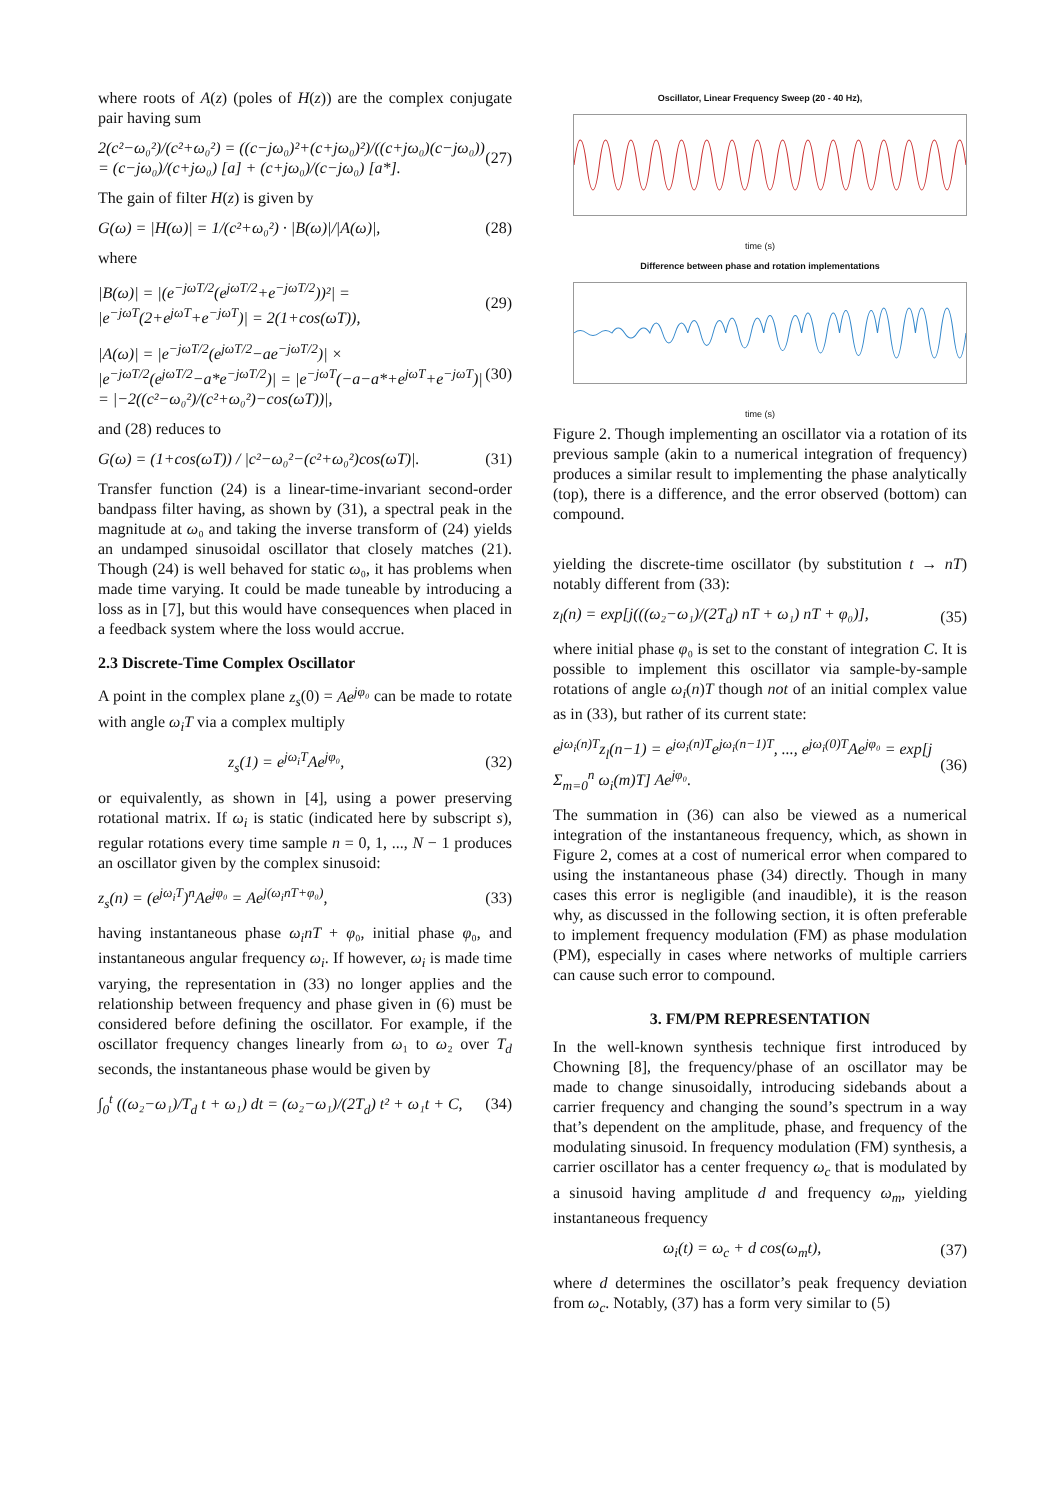where roots of A(z) (poles of H(z)) are the complex conjugate pair having sum
2(c²−ω₀²)/(c²+ω₀²) = ((c−jω₀)²+(c+jω₀)²)/((c+jω₀)(c−jω₀)) = (c−jω₀)/(c+jω₀) [a] + (c+jω₀)/(c−jω₀) [a*]. (27)
The gain of filter H(z) is given by
G(ω) = |H(ω)| = 1/(c²+ω₀²) · |B(ω)|/|A(ω)|, (28)
where
|B(ω)| = |(e<sup>−jωT/2</sup>(e<sup>jωT/2</sup>+e<sup>−jωT/2</sup>))²| = |e<sup>−jωT</sup>(2+e<sup>jωT</sup>+e<sup>−jωT</sup>)| = 2(1+cos(ωT)), (29)
|A(ω)| = |e<sup>−jωT/2</sup>(e<sup>jωT/2</sup>−ae<sup>−jωT/2</sup>)| × |e<sup>−jωT/2</sup>(e<sup>jωT/2</sup>−a*e<sup>−jωT/2</sup>)| = |e<sup>−jωT</sup>(−a−a*+e<sup>jωT</sup>+e<sup>−jωT</sup>)| = |−2((c²−ω₀²)/(c²+ω₀²)−cos(ωT))|, (30)
and (28) reduces to
G(ω) = (1+cos(ωT)) / |c²−ω₀²−(c²+ω₀²)cos(ωT)|. (31)
Transfer function (24) is a linear-time-invariant second-order bandpass filter having, as shown by (31), a spectral peak in the magnitude at ω₀ and taking the inverse transform of (24) yields an undamped sinusoidal oscillator that closely matches (21). Though (24) is well behaved for static ω₀, it has problems when made time varying. It could be made tuneable by introducing a loss as in [7], but this would have consequences when placed in a feedback system where the loss would accrue.
2.3 Discrete-Time Complex Oscillator
A point in the complex plane z<sub>s</sub>(0) = Ae<sup>jφ₀</sup> can be made to rotate with angle ω<sub>i</sub>T via a complex multiply
z<sub>s</sub>(1) = e<sup>jω<sub>i</sub>T</sup>Ae<sup>jφ₀</sup>, (32)
or equivalently, as shown in [4], using a power preserving rotational matrix. If ω<sub>i</sub> is static (indicated here by subscript s), regular rotations every time sample n = 0, 1, ..., N − 1 produces an oscillator given by the complex sinusoid:
z<sub>s</sub>(n) = (e<sup>jω<sub>i</sub>T</sup>)<sup>n</sup>Ae<sup>jφ₀</sup> = Ae<sup>j(ω<sub>i</sub>nT+φ₀)</sup>, (33)
having instantaneous phase ω<sub>i</sub>nT + φ₀, initial phase φ₀, and instantaneous angular frequency ω<sub>i</sub>. If however, ω<sub>i</sub> is made time varying, the representation in (33) no longer applies and the relationship between frequency and phase given in (6) must be considered before defining the oscillator. For example, if the oscillator frequency changes linearly from ω₁ to ω₂ over T<sub>d</sub> seconds, the instantaneous phase would be given by
∫<sub>0</sub><sup>t</sup> ((ω₂−ω₁)/T<sub>d</sub> t + ω₁) dt = (ω₂−ω₁)/(2T<sub>d</sub>) t² + ω₁t + C, (34)
Oscillator, Linear Frequency Sweep (20 - 40 Hz),
time (s)
Difference between phase and rotation implementations
time (s)
Figure 2. Though implementing an oscillator via a rotation of its previous sample (akin to a numerical integration of frequency) produces a similar result to implementing the phase analytically (top), there is a difference, and the error observed (bottom) can compound.
yielding the discrete-time oscillator (by substitution t → nT) notably different from (33):
z<sub>l</sub>(n) = exp[j(((ω₂−ω₁)/(2T<sub>d</sub>) nT + ω₁) nT + φ₀)], (35)
where initial phase φ₀ is set to the constant of integration C. It is possible to implement this oscillator via sample-by-sample rotations of angle ω<sub>i</sub>(n)T though not of an initial complex value as in (33), but rather of its current state:
e<sup>jω<sub>i</sub>(n)T</sup>z<sub>l</sub>(n−1) = e<sup>jω<sub>i</sub>(n)T</sup>e<sup>jω<sub>i</sub>(n−1)T</sup>, ..., e<sup>jω<sub>i</sub>(0)T</sup>Ae<sup>jφ₀</sup> = exp[j Σ<sub>m=0</sub><sup>n</sup> ω<sub>i</sub>(m)T] Ae<sup>jφ₀</sup>. (36)
The summation in (36) can also be viewed as a numerical integration of the instantaneous frequency, which, as shown in Figure 2, comes at a cost of numerical error when compared to using the instantaneous phase (34) directly. Though in many cases this error is negligible (and inaudible), it is the reason why, as discussed in the following section, it is often preferable to implement frequency modulation (FM) as phase modulation (PM), especially in cases where networks of multiple carriers can cause such error to compound.
3. FM/PM REPRESENTATION
In the well-known synthesis technique first introduced by Chowning [8], the frequency/phase of an oscillator may be made to change sinusoidally, introducing sidebands about a carrier frequency and changing the sound’s spectrum in a way that’s dependent on the amplitude, phase, and frequency of the modulating sinusoid. In frequency modulation (FM) synthesis, a carrier oscillator has a center frequency ω<sub>c</sub> that is modulated by a sinusoid having amplitude d and frequency ω<sub>m</sub>, yielding instantaneous frequency
ω<sub>i</sub>(t) = ω<sub>c</sub> + d cos(ω<sub>m</sub>t), (37)
where d determines the oscillator’s peak frequency deviation from ω<sub>c</sub>. Notably, (37) has a form very similar to (5)